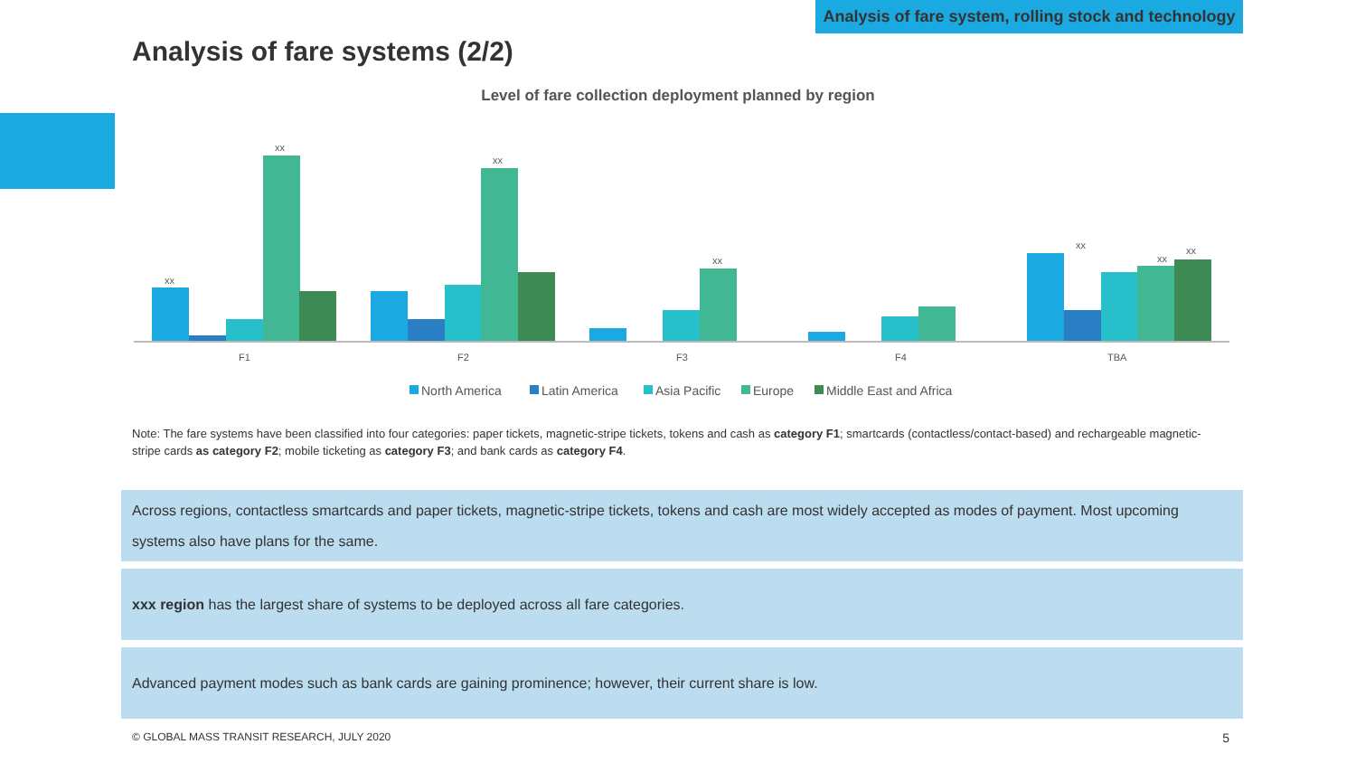Analysis of fare system, rolling stock and technology
Analysis of fare systems (2/2)
Level of fare collection deployment planned by region
F1
F2
F3
F4
TBA
xx
xx
xx
xx
xx
xx
xx
North America
Latin America
Asia Pacific
Europe
Middle East and Africa
Note: The fare systems have been classified into four categories: paper tickets, magnetic-stripe tickets, tokens and cash as category F1; smartcards (contactless/contact-based) and rechargeable magnetic-stripe cards as category F2; mobile ticketing as category F3; and bank cards as category F4.
Across regions, contactless smartcards and paper tickets, magnetic-stripe tickets, tokens and cash are most widely accepted as modes of payment. Most upcoming systems also have plans for the same.
xxx region has the largest share of systems to be deployed across all fare categories.
Advanced payment modes such as bank cards are gaining prominence; however, their current share is low.
© GLOBAL MASS TRANSIT RESEARCH, JULY 2020
5